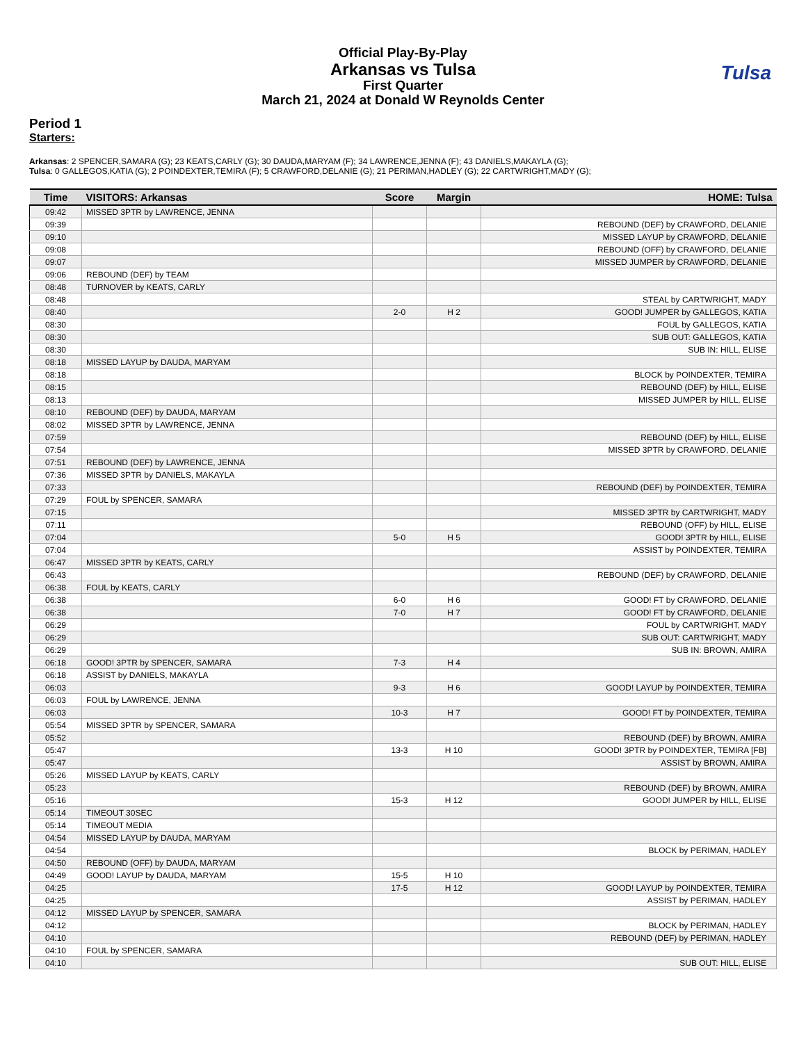Official Play-By-Play
Arkansas vs Tulsa
First Quarter
March 21, 2024 at Donald W Reynolds Center
Tulsa
Period 1
Starters:
Arkansas: 2 SPENCER,SAMARA (G); 23 KEATS,CARLY (G); 30 DAUDA,MARYAM (F); 34 LAWRENCE,JENNA (F); 43 DANIELS,MAKAYLA (G);
Tulsa: 0 GALLEGOS,KATIA (G); 2 POINDEXTER,TEMIRA (F); 5 CRAWFORD,DELANIE (G); 21 PERIMAN,HADLEY (G); 22 CARTWRIGHT,MADY (G);
| Time | VISITORS: Arkansas | Score | Margin | HOME: Tulsa |
| --- | --- | --- | --- | --- |
| 09:42 | MISSED 3PTR by LAWRENCE, JENNA | | | |
| 09:39 | | | | REBOUND (DEF) by CRAWFORD, DELANIE |
| 09:10 | | | | MISSED LAYUP by CRAWFORD, DELANIE |
| 09:08 | | | | REBOUND (OFF) by CRAWFORD, DELANIE |
| 09:07 | | | | MISSED JUMPER by CRAWFORD, DELANIE |
| 09:06 | REBOUND (DEF) by TEAM | | | |
| 08:48 | TURNOVER by KEATS, CARLY | | | |
| 08:48 | | | | STEAL by CARTWRIGHT, MADY |
| 08:40 | | 2-0 | H 2 | GOOD! JUMPER by GALLEGOS, KATIA |
| 08:30 | | | | FOUL by GALLEGOS, KATIA |
| 08:30 | | | | SUB OUT: GALLEGOS, KATIA |
| 08:30 | | | | SUB IN: HILL, ELISE |
| 08:18 | MISSED LAYUP by DAUDA, MARYAM | | | |
| 08:18 | | | | BLOCK by POINDEXTER, TEMIRA |
| 08:15 | | | | REBOUND (DEF) by HILL, ELISE |
| 08:13 | | | | MISSED JUMPER by HILL, ELISE |
| 08:10 | REBOUND (DEF) by DAUDA, MARYAM | | | |
| 08:02 | MISSED 3PTR by LAWRENCE, JENNA | | | |
| 07:59 | | | | REBOUND (DEF) by HILL, ELISE |
| 07:54 | | | | MISSED 3PTR by CRAWFORD, DELANIE |
| 07:51 | REBOUND (DEF) by LAWRENCE, JENNA | | | |
| 07:36 | MISSED 3PTR by DANIELS, MAKAYLA | | | |
| 07:33 | | | | REBOUND (DEF) by POINDEXTER, TEMIRA |
| 07:29 | FOUL by SPENCER, SAMARA | | | |
| 07:15 | | | | MISSED 3PTR by CARTWRIGHT, MADY |
| 07:11 | | | | REBOUND (OFF) by HILL, ELISE |
| 07:04 | | 5-0 | H 5 | GOOD! 3PTR by HILL, ELISE |
| 07:04 | | | | ASSIST by POINDEXTER, TEMIRA |
| 06:47 | MISSED 3PTR by KEATS, CARLY | | | |
| 06:43 | | | | REBOUND (DEF) by CRAWFORD, DELANIE |
| 06:38 | FOUL by KEATS, CARLY | | | |
| 06:38 | | 6-0 | H 6 | GOOD! FT by CRAWFORD, DELANIE |
| 06:38 | | 7-0 | H 7 | GOOD! FT by CRAWFORD, DELANIE |
| 06:29 | | | | FOUL by CARTWRIGHT, MADY |
| 06:29 | | | | SUB OUT: CARTWRIGHT, MADY |
| 06:29 | | | | SUB IN: BROWN, AMIRA |
| 06:18 | GOOD! 3PTR by SPENCER, SAMARA | 7-3 | H 4 | |
| 06:18 | ASSIST by DANIELS, MAKAYLA | | | |
| 06:03 | | 9-3 | H 6 | GOOD! LAYUP by POINDEXTER, TEMIRA |
| 06:03 | FOUL by LAWRENCE, JENNA | | | |
| 06:03 | | 10-3 | H 7 | GOOD! FT by POINDEXTER, TEMIRA |
| 05:54 | MISSED 3PTR by SPENCER, SAMARA | | | |
| 05:52 | | | | REBOUND (DEF) by BROWN, AMIRA |
| 05:47 | | 13-3 | H 10 | GOOD! 3PTR by POINDEXTER, TEMIRA [FB] |
| 05:47 | | | | ASSIST by BROWN, AMIRA |
| 05:26 | MISSED LAYUP by KEATS, CARLY | | | |
| 05:23 | | | | REBOUND (DEF) by BROWN, AMIRA |
| 05:16 | | 15-3 | H 12 | GOOD! JUMPER by HILL, ELISE |
| 05:14 | TIMEOUT 30SEC | | | |
| 05:14 | TIMEOUT MEDIA | | | |
| 04:54 | MISSED LAYUP by DAUDA, MARYAM | | | |
| 04:54 | | | | BLOCK by PERIMAN, HADLEY |
| 04:50 | REBOUND (OFF) by DAUDA, MARYAM | | | |
| 04:49 | GOOD! LAYUP by DAUDA, MARYAM | 15-5 | H 10 | |
| 04:25 | | 17-5 | H 12 | GOOD! LAYUP by POINDEXTER, TEMIRA |
| 04:25 | | | | ASSIST by PERIMAN, HADLEY |
| 04:12 | MISSED LAYUP by SPENCER, SAMARA | | | |
| 04:12 | | | | BLOCK by PERIMAN, HADLEY |
| 04:10 | | | | REBOUND (DEF) by PERIMAN, HADLEY |
| 04:10 | FOUL by SPENCER, SAMARA | | | |
| 04:10 | | | | SUB OUT: HILL, ELISE |